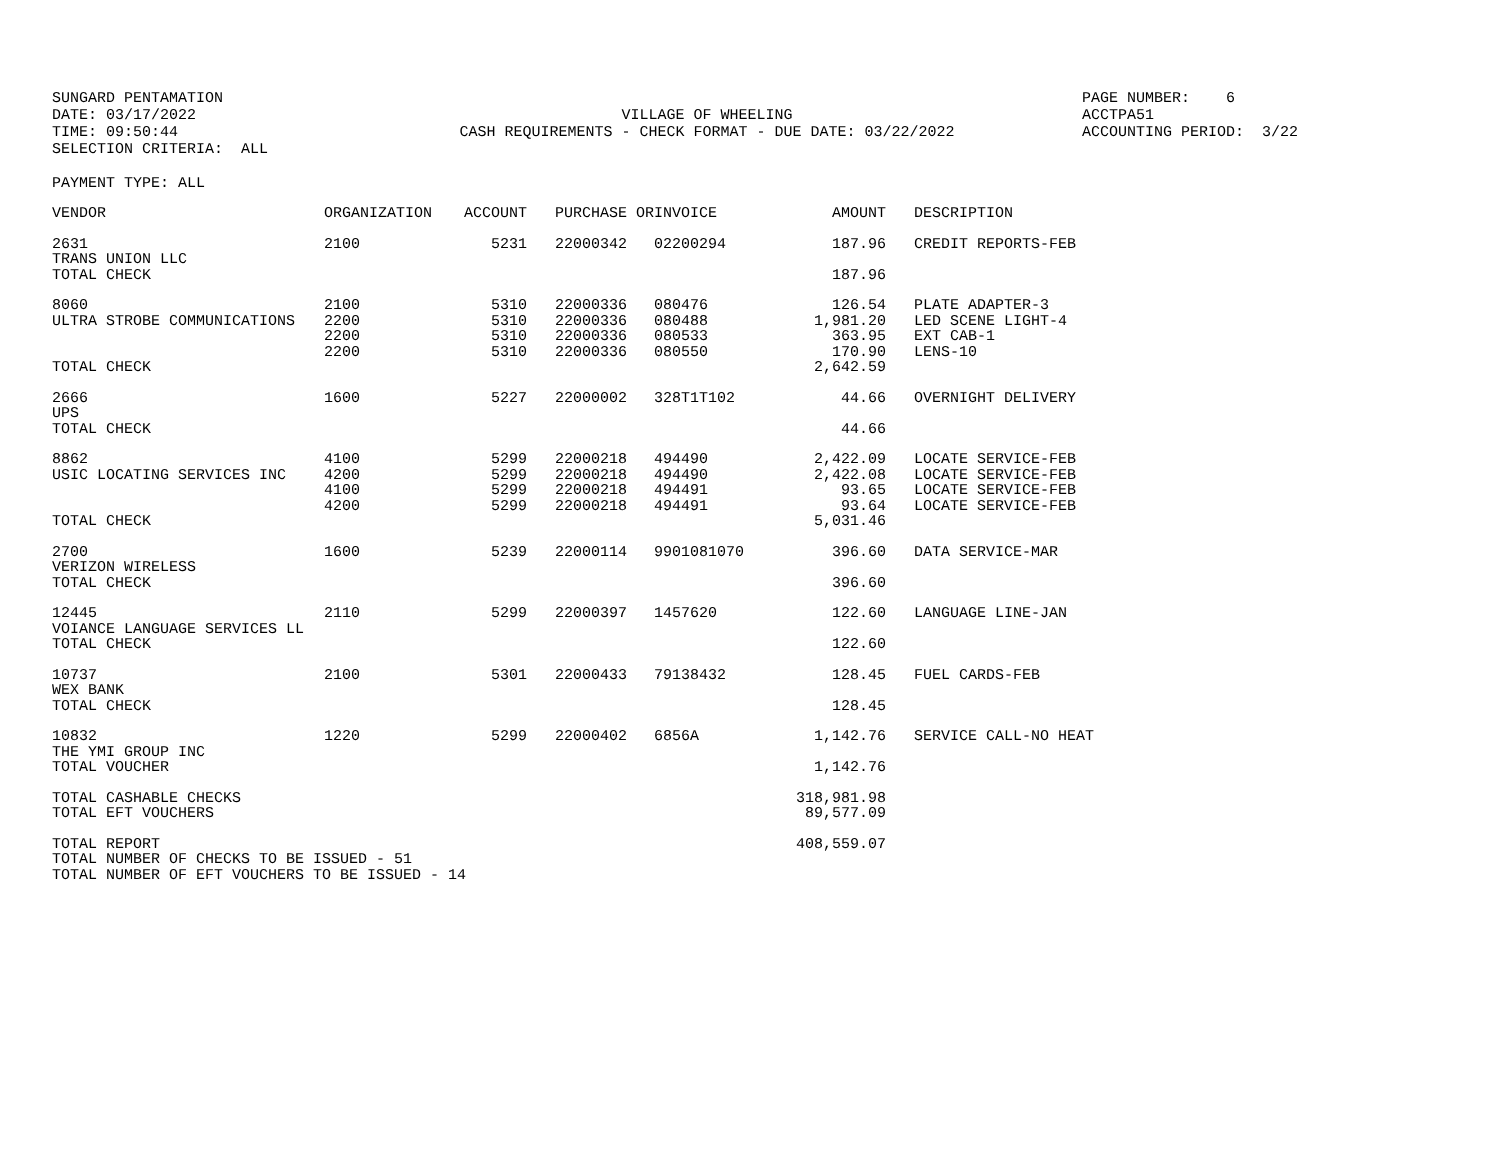SUNGARD PENTAMATION DATE: 03/17/2022 TIME: 09:50:44 SELECTION CRITERIA: ALL
VILLAGE OF WHEELING CASH REQUIREMENTS - CHECK FORMAT - DUE DATE: 03/22/2022
PAGE NUMBER: 6 ACCTPA51 ACCOUNTING PERIOD: 3/22
PAYMENT TYPE: ALL
| VENDOR | ORGANIZATION | ACCOUNT | PURCHASE OR | INVOICE | AMOUNT | | DESCRIPTION |
| --- | --- | --- | --- | --- | --- | --- | --- |
| 2631 TRANS UNION LLC TOTAL CHECK | 2100 | 5231 | 22000342 | 02200294 | 187.96 187.96 | | CREDIT REPORTS-FEB |
| 8060 ULTRA STROBE COMMUNICATIONS TOTAL CHECK | 2100 2200 2200 2200 | 5310 5310 5310 5310 | 22000336 22000336 22000336 22000336 | 080476 080488 080533 080550 | 126.54 1,981.20 363.95 170.90 2,642.59 | | PLATE ADAPTER-3 LED SCENE LIGHT-4 EXT CAB-1 LENS-10 |
| 2666 UPS TOTAL CHECK | 1600 | 5227 | 22000002 | 328T1T102 | 44.66 44.66 | | OVERNIGHT DELIVERY |
| 8862 USIC LOCATING SERVICES INC TOTAL CHECK | 4100 4200 4100 4200 | 5299 5299 5299 5299 | 22000218 22000218 22000218 22000218 | 494490 494490 494491 494491 | 2,422.09 2,422.08 93.65 93.64 5,031.46 | | LOCATE SERVICE-FEB LOCATE SERVICE-FEB LOCATE SERVICE-FEB LOCATE SERVICE-FEB |
| 2700 VERIZON WIRELESS TOTAL CHECK | 1600 | 5239 | 22000114 | 9901081070 | 396.60 396.60 | | DATA SERVICE-MAR |
| 12445 VOIANCE LANGUAGE SERVICES LL TOTAL CHECK | 2110 | 5299 | 22000397 | 1457620 | 122.60 122.60 | | LANGUAGE LINE-JAN |
| 10737 WEX BANK TOTAL CHECK | 2100 | 5301 | 22000433 | 79138432 | 128.45 128.45 | | FUEL CARDS-FEB |
| 10832 THE YMI GROUP INC TOTAL VOUCHER | 1220 | 5299 | 22000402 | 6856A | 1,142.76 1,142.76 | | SERVICE CALL-NO HEAT |
| TOTAL CASHABLE CHECKS TOTAL EFT VOUCHERS | | | | | 318,981.98 89,577.09 | | |
| TOTAL REPORT TOTAL NUMBER OF CHECKS TO BE ISSUED - 51 TOTAL NUMBER OF EFT VOUCHERS TO BE ISSUED - 14 | | | | | 408,559.07 | | |